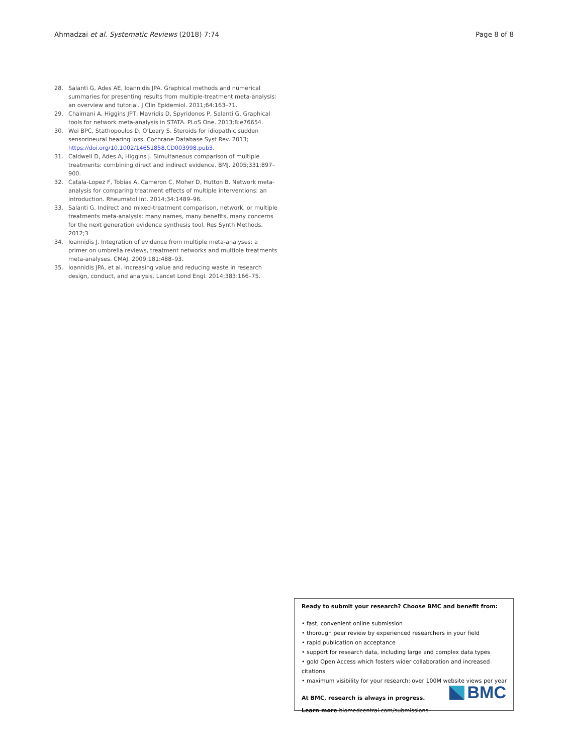Ahmadzai et al. Systematic Reviews (2018) 7:74
Page 8 of 8
28. Salanti G, Ades AE, Ioannidis JPA. Graphical methods and numerical summaries for presenting results from multiple-treatment meta-analysis: an overview and tutorial. J Clin Epidemiol. 2011;64:163–71.
29. Chaimani A, Higgins JPT, Mavridis D, Spyridonos P, Salanti G. Graphical tools for network meta-analysis in STATA. PLoS One. 2013;8:e76654.
30. Wei BPC, Stathopoulos D, O’Leary S. Steroids for idiopathic sudden sensorineural hearing loss. Cochrane Database Syst Rev. 2013; https://doi.org/10.1002/14651858.CD003998.pub3.
31. Caldwell D, Ades A, Higgins J. Simultaneous comparison of multiple treatments: combining direct and indirect evidence. BMJ. 2005;331:897–900.
32. Catala-Lopez F, Tobias A, Cameron C, Moher D, Hutton B. Network meta-analysis for comparing treatment effects of multiple interventions: an introduction. Rheumatol Int. 2014;34:1489–96.
33. Salanti G. Indirect and mixed-treatment comparison, network, or multiple treatments meta-analysis: many names, many benefits, many concerns for the next generation evidence synthesis tool. Res Synth Methods. 2012;3
34. Ioannidis J. Integration of evidence from multiple meta-analyses: a primer on umbrella reviews, treatment networks and multiple treatments meta-analyses. CMAJ. 2009;181:488–93.
35. Ioannidis JPA, et al. Increasing value and reducing waste in research design, conduct, and analysis. Lancet Lond Engl. 2014;383:166–75.
Ready to submit your research? Choose BMC and benefit from:
• fast, convenient online submission
• thorough peer review by experienced researchers in your field
• rapid publication on acceptance
• support for research data, including large and complex data types
• gold Open Access which fosters wider collaboration and increased citations
• maximum visibility for your research: over 100M website views per year
At BMC, research is always in progress.
Learn more biomedcentral.com/submissions
BMC